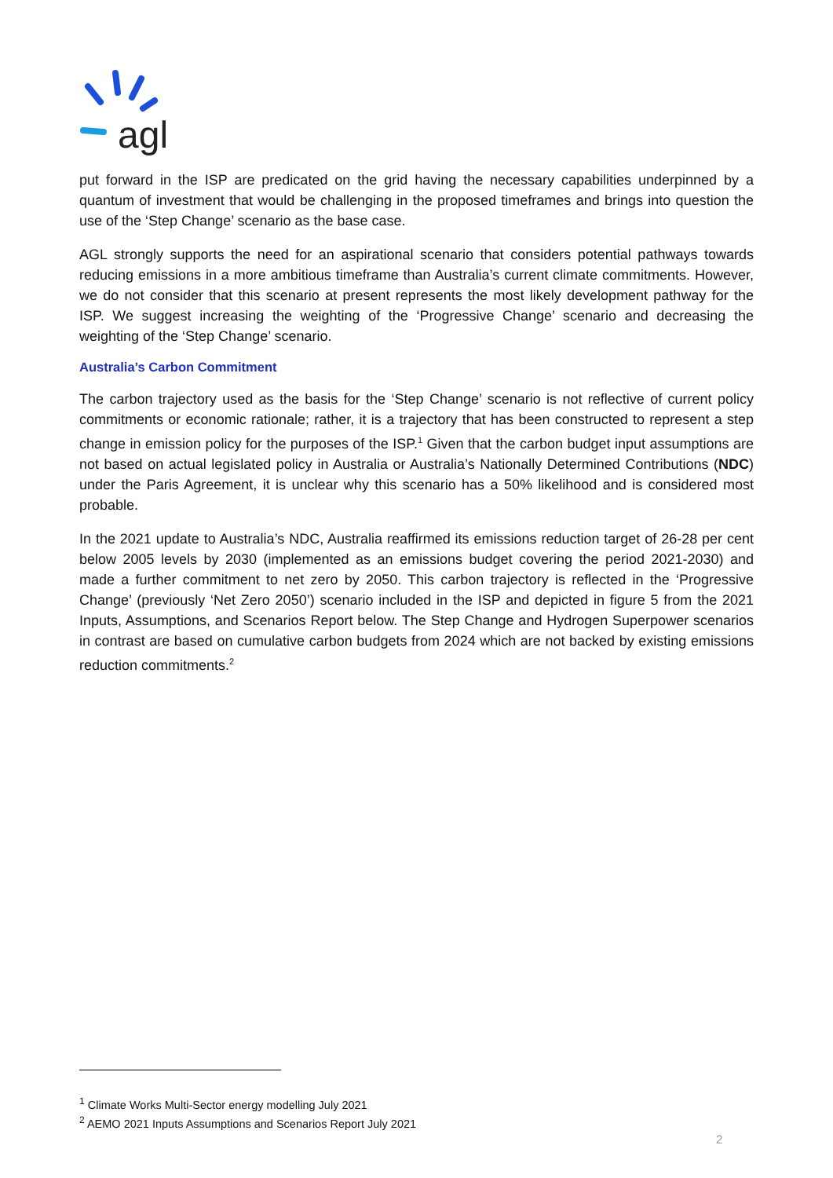agl
put forward in the ISP are predicated on the grid having the necessary capabilities underpinned by a quantum of investment that would be challenging in the proposed timeframes and brings into question the use of the ‘Step Change’ scenario as the base case.
AGL strongly supports the need for an aspirational scenario that considers potential pathways towards reducing emissions in a more ambitious timeframe than Australia’s current climate commitments. However, we do not consider that this scenario at present represents the most likely development pathway for the ISP. We suggest increasing the weighting of the ‘Progressive Change’ scenario and decreasing the weighting of the ‘Step Change’ scenario.
Australia’s Carbon Commitment
The carbon trajectory used as the basis for the ‘Step Change’ scenario is not reflective of current policy commitments or economic rationale; rather, it is a trajectory that has been constructed to represent a step change in emission policy for the purposes of the ISP.<sup>1</sup> Given that the carbon budget input assumptions are not based on actual legislated policy in Australia or Australia’s Nationally Determined Contributions (NDC) under the Paris Agreement, it is unclear why this scenario has a 50% likelihood and is considered most probable.
In the 2021 update to Australia’s NDC, Australia reaffirmed its emissions reduction target of 26-28 per cent below 2005 levels by 2030 (implemented as an emissions budget covering the period 2021-2030) and made a further commitment to net zero by 2050. This carbon trajectory is reflected in the ‘Progressive Change’ (previously ‘Net Zero 2050’) scenario included in the ISP and depicted in figure 5 from the 2021 Inputs, Assumptions, and Scenarios Report below. The Step Change and Hydrogen Superpower scenarios in contrast are based on cumulative carbon budgets from 2024 which are not backed by existing emissions reduction commitments.<sup>2</sup>
<sup>1</sup> Climate Works Multi-Sector energy modelling July 2021
<sup>2</sup> AEMO 2021 Inputs Assumptions and Scenarios Report July 2021
2